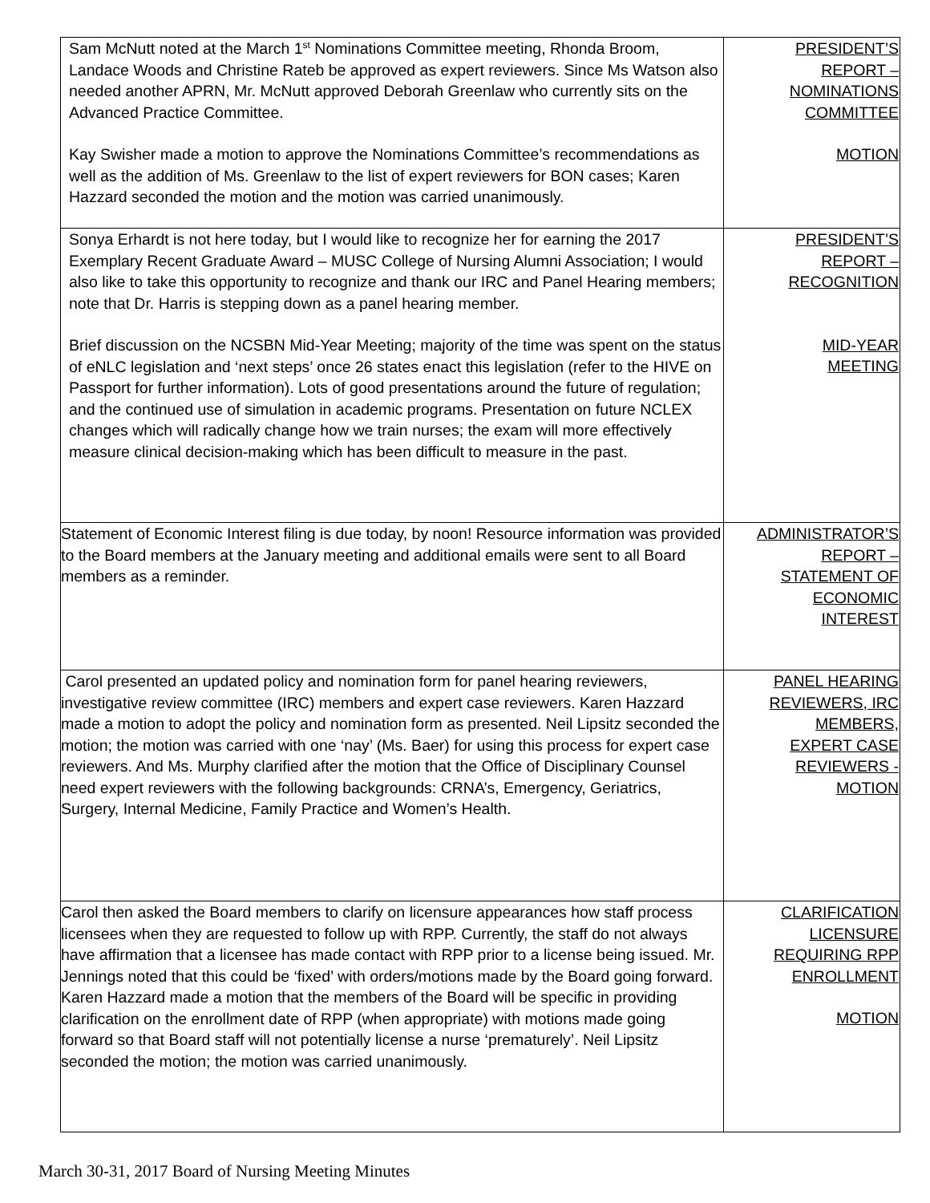| Sam McNutt noted at the March 1<sup>st</sup> Nominations Committee meeting, Rhonda Broom, Landace Woods and Christine Rateb be approved as expert reviewers. Since Ms Watson also needed another APRN, Mr. McNutt approved Deborah Greenlaw who currently sits on the Advanced Practice Committee. Kay Swisher made a motion to approve the Nominations Committee’s recommendations as well as the addition of Ms. Greenlaw to the list of expert reviewers for BON cases; Karen Hazzard seconded the motion and the motion was carried unanimously. | PRESIDENT’S REPORT – NOMINATIONS COMMITTEE MOTION |
| Sonya Erhardt is not here today, but I would like to recognize her for earning the 2017 Exemplary Recent Graduate Award – MUSC College of Nursing Alumni Association; I would also like to take this opportunity to recognize and thank our IRC and Panel Hearing members; note that Dr. Harris is stepping down as a panel hearing member. Brief discussion on the NCSBN Mid-Year Meeting; majority of the time was spent on the status of eNLC legislation and ‘next steps’ once 26 states enact this legislation (refer to the HIVE on Passport for further information). Lots of good presentations around the future of regulation; and the continued use of simulation in academic programs. Presentation on future NCLEX changes which will radically change how we train nurses; the exam will more effectively measure clinical decision-making which has been difficult to measure in the past. | PRESIDENT’S REPORT – RECOGNITION MID-YEAR MEETING |
| Statement of Economic Interest filing is due today, by noon! Resource information was provided to the Board members at the January meeting and additional emails were sent to all Board members as a reminder. | ADMINISTRATOR’S REPORT – STATEMENT OF ECONOMIC INTEREST |
| Carol presented an updated policy and nomination form for panel hearing reviewers, investigative review committee (IRC) members and expert case reviewers. Karen Hazzard made a motion to adopt the policy and nomination form as presented. Neil Lipsitz seconded the motion; the motion was carried with one ‘nay’ (Ms. Baer) for using this process for expert case reviewers. And Ms. Murphy clarified after the motion that the Office of Disciplinary Counsel need expert reviewers with the following backgrounds: CRNA’s, Emergency, Geriatrics, Surgery, Internal Medicine, Family Practice and Women’s Health. | PANEL HEARING REVIEWERS, IRC MEMBERS, EXPERT CASE REVIEWERS - MOTION |
| Carol then asked the Board members to clarify on licensure appearances how staff process licensees when they are requested to follow up with RPP. Currently, the staff do not always have affirmation that a licensee has made contact with RPP prior to a license being issued. Mr. Jennings noted that this could be ‘fixed’ with orders/motions made by the Board going forward. Karen Hazzard made a motion that the members of the Board will be specific in providing clarification on the enrollment date of RPP (when appropriate) with motions made going forward so that Board staff will not potentially license a nurse ‘prematurely’. Neil Lipsitz seconded the motion; the motion was carried unanimously. | CLARIFICATION LICENSURE REQUIRING RPP ENROLLMENT MOTION |
March 30-31, 2017 Board of Nursing Meeting Minutes